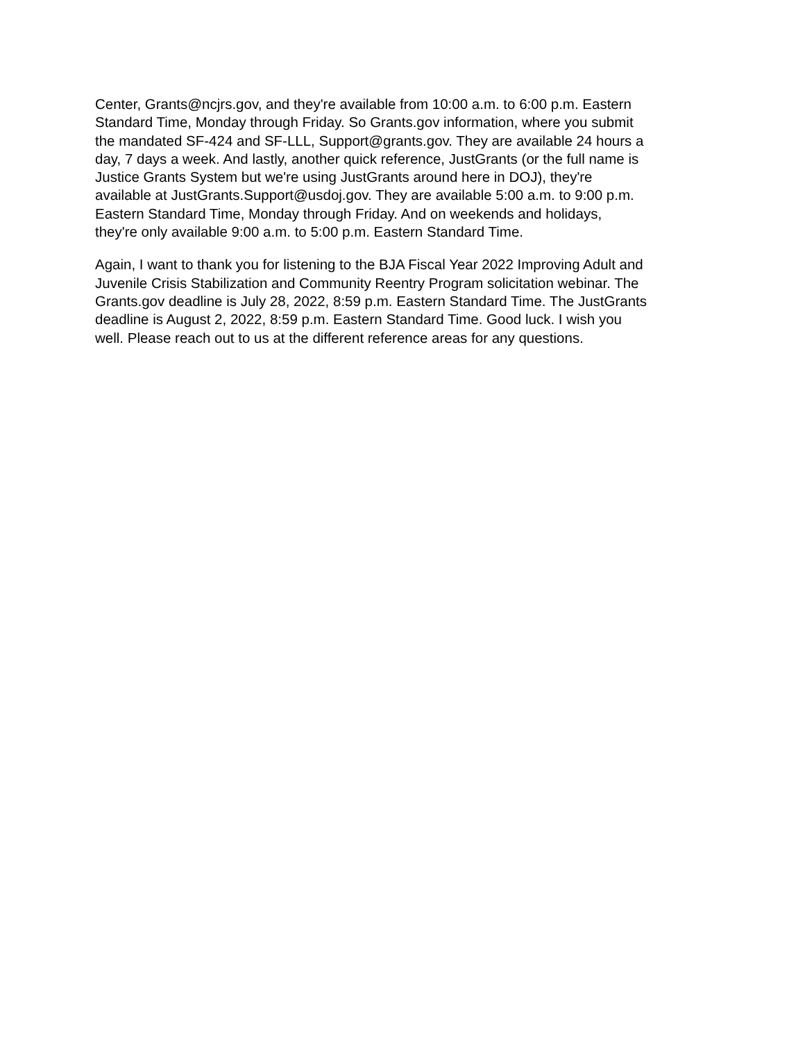Center, Grants@ncjrs.gov, and they're available from 10:00 a.m. to 6:00 p.m. Eastern
Standard Time, Monday through Friday. So Grants.gov information, where you submit
the mandated SF-424 and SF-LLL, Support@grants.gov. They are available 24 hours a
day, 7 days a week. And lastly, another quick reference, JustGrants (or the full name is
Justice Grants System but we're using JustGrants around here in DOJ), they're
available at JustGrants.Support@usdoj.gov. They are available 5:00 a.m. to 9:00 p.m.
Eastern Standard Time, Monday through Friday. And on weekends and holidays,
they're only available 9:00 a.m. to 5:00 p.m. Eastern Standard Time.
Again, I want to thank you for listening to the BJA Fiscal Year 2022 Improving Adult and
Juvenile Crisis Stabilization and Community Reentry Program solicitation webinar. The
Grants.gov deadline is July 28, 2022, 8:59 p.m. Eastern Standard Time. The JustGrants
deadline is August 2, 2022, 8:59 p.m. Eastern Standard Time. Good luck. I wish you
well. Please reach out to us at the different reference areas for any questions.